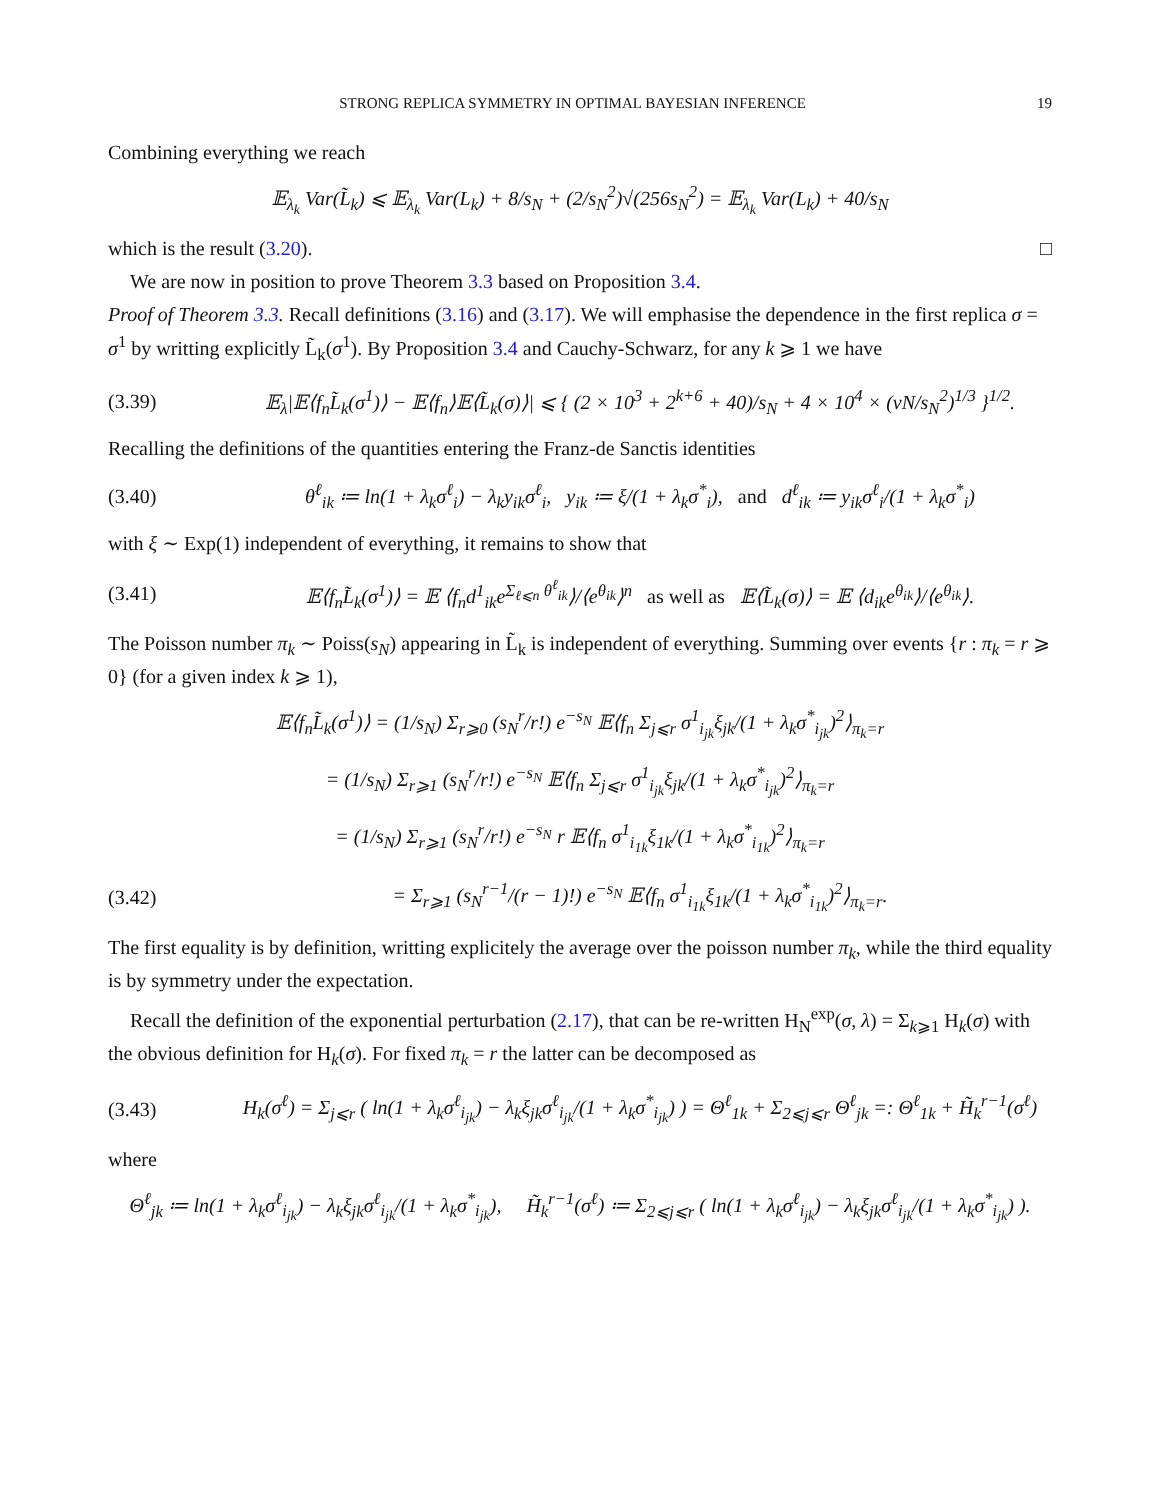STRONG REPLICA SYMMETRY IN OPTIMAL BAYESIAN INFERENCE 19
Combining everything we reach
𝔼<sub>λ<sub>k</sub></sub> Var(L̃<sub>k</sub>) ⩽ 𝔼<sub>λ<sub>k</sub></sub> Var(L<sub>k</sub>) + 8/s<sub>N</sub> + (2/s<sub>N</sub><sup>2</sup>)√(256s<sub>N</sub><sup>2</sup>) = 𝔼<sub>λ<sub>k</sub></sub> Var(L<sub>k</sub>) + 40/s<sub>N</sub>
which is the result (3.20). □
We are now in position to prove Theorem 3.3 based on Proposition 3.4.
Proof of Theorem 3.3. Recall definitions (3.16) and (3.17). We will emphasise the dependence in the first replica σ = σ<sup>1</sup> by writting explicitly L̃<sub>k</sub>(σ<sup>1</sup>). By Proposition 3.4 and Cauchy-Schwarz, for any k ⩾ 1 we have
(3.39) 𝔼<sub>λ</sub>|𝔼⟨f<sub>n</sub>L̃<sub>k</sub>(σ<sup>1</sup>)⟩ − 𝔼⟨f<sub>n</sub>⟩𝔼⟨L̃<sub>k</sub>(σ)⟩| ⩽ { (2 × 10<sup>3</sup> + 2<sup>k+6</sup> + 40)/s<sub>N</sub> + 4 × 10<sup>4</sup> × (vN/s<sub>N</sub><sup>2</sup>)<sup>1/3</sup> }<sup>1/2</sup>.
Recalling the definitions of the quantities entering the Franz-de Sanctis identities
(3.40) θ<sup>ℓ</sup><sub>ik</sub> ≔ ln(1 + λ<sub>k</sub>σ<sup>ℓ</sup><sub>i</sub>) − λ<sub>k</sub>y<sub>ik</sub>σ<sup>ℓ</sup><sub>i</sub>, y<sub>ik</sub> ≔ ξ/(1 + λ<sub>k</sub>σ<sup>*</sup><sub>i</sub>), and d<sup>ℓ</sup><sub>ik</sub> ≔ y<sub>ik</sub>σ<sup>ℓ</sup><sub>i</sub>/(1 + λ<sub>k</sub>σ<sup>*</sup><sub>i</sub>)
with ξ ∼ Exp(1) independent of everything, it remains to show that
(3.41) 𝔼⟨f<sub>n</sub>L̃<sub>k</sub>(σ<sup>1</sup>)⟩ = 𝔼 ⟨f<sub>n</sub>d<sup>1</sup><sub>ik</sub>e<sup>Σ<sub>ℓ⩽n</sub> θ<sup>ℓ</sup><sub>ik</sub></sup>⟩/⟨e<sup>θ<sub>ik</sub></sup>⟩<sup>n</sup> as well as 𝔼⟨L̃<sub>k</sub>(σ)⟩ = 𝔼 ⟨d<sub>ik</sub>e<sup>θ<sub>ik</sub></sup>⟩/⟨e<sup>θ<sub>ik</sub></sup>⟩.
The Poisson number π<sub>k</sub> ∼ Poiss(s<sub>N</sub>) appearing in L̃<sub>k</sub> is independent of everything. Summing over events {r : π<sub>k</sub> = r ⩾ 0} (for a given index k ⩾ 1),
𝔼⟨f<sub>n</sub>L̃<sub>k</sub>(σ<sup>1</sup>)⟩ = (1/s<sub>N</sub>) Σ<sub>r⩾0</sub> (s<sub>N</sub><sup>r</sup>/r!) e<sup>−s<sub>N</sub></sup> 𝔼⟨f<sub>n</sub> Σ<sub>j⩽r</sub> σ<sup>1</sup><sub>i<sub>jk</sub></sub>ξ<sub>jk</sub>/(1 + λ<sub>k</sub>σ<sup>*</sup><sub>i<sub>jk</sub></sub>)<sup>2</sup>⟩<sub>π<sub>k</sub>=r</sub>
= (1/s<sub>N</sub>) Σ<sub>r⩾1</sub> (s<sub>N</sub><sup>r</sup>/r!) e<sup>−s<sub>N</sub></sup> 𝔼⟨f<sub>n</sub> Σ<sub>j⩽r</sub> σ<sup>1</sup><sub>i<sub>jk</sub></sub>ξ<sub>jk</sub>/(1 + λ<sub>k</sub>σ<sup>*</sup><sub>i<sub>jk</sub></sub>)<sup>2</sup>⟩<sub>π<sub>k</sub>=r</sub>
= (1/s<sub>N</sub>) Σ<sub>r⩾1</sub> (s<sub>N</sub><sup>r</sup>/r!) e<sup>−s<sub>N</sub></sup> r 𝔼⟨f<sub>n</sub> σ<sup>1</sup><sub>i<sub>1k</sub></sub>ξ<sub>1k</sub>/(1 + λ<sub>k</sub>σ<sup>*</sup><sub>i<sub>1k</sub></sub>)<sup>2</sup>⟩<sub>π<sub>k</sub>=r</sub>
(3.42) = Σ<sub>r⩾1</sub> (s<sub>N</sub><sup>r−1</sup>/(r − 1)!) e<sup>−s<sub>N</sub></sup> 𝔼⟨f<sub>n</sub> σ<sup>1</sup><sub>i<sub>1k</sub></sub>ξ<sub>1k</sub>/(1 + λ<sub>k</sub>σ<sup>*</sup><sub>i<sub>1k</sub></sub>)<sup>2</sup>⟩<sub>π<sub>k</sub>=r</sub>.
The first equality is by definition, writting explicitely the average over the poisson number π<sub>k</sub>, while the third equality is by symmetry under the expectation.
Recall the definition of the exponential perturbation (2.17), that can be re-written H<sub>N</sub><sup>exp</sup>(σ, λ) = Σ<sub>k⩾1</sub> H<sub>k</sub>(σ) with the obvious definition for H<sub>k</sub>(σ). For fixed π<sub>k</sub> = r the latter can be decomposed as
(3.43) H<sub>k</sub>(σ<sup>ℓ</sup>) = Σ<sub>j⩽r</sub> ( ln(1 + λ<sub>k</sub>σ<sup>ℓ</sup><sub>i<sub>jk</sub></sub>) − λ<sub>k</sub>ξ<sub>jk</sub>σ<sup>ℓ</sup><sub>i<sub>jk</sub></sub>/(1 + λ<sub>k</sub>σ<sup>*</sup><sub>i<sub>jk</sub></sub>) ) = Θ<sup>ℓ</sup><sub>1k</sub> + Σ<sub>2⩽j⩽r</sub> Θ<sup>ℓ</sup><sub>jk</sub> =: Θ<sup>ℓ</sup><sub>1k</sub> + H̃<sub>k</sub><sup>r−1</sup>(σ<sup>ℓ</sup>)
where
Θ<sup>ℓ</sup><sub>jk</sub> ≔ ln(1 + λ<sub>k</sub>σ<sup>ℓ</sup><sub>i<sub>jk</sub></sub>) − λ<sub>k</sub>ξ<sub>jk</sub>σ<sup>ℓ</sup><sub>i<sub>jk</sub></sub>/(1 + λ<sub>k</sub>σ<sup>*</sup><sub>i<sub>jk</sub></sub>), H̃<sub>k</sub><sup>r−1</sup>(σ<sup>ℓ</sup>) ≔ Σ<sub>2⩽j⩽r</sub> ( ln(1 + λ<sub>k</sub>σ<sup>ℓ</sup><sub>i<sub>jk</sub></sub>) − λ<sub>k</sub>ξ<sub>jk</sub>σ<sup>ℓ</sup><sub>i<sub>jk</sub></sub>/(1 + λ<sub>k</sub>σ<sup>*</sup><sub>i<sub>jk</sub></sub>) ).